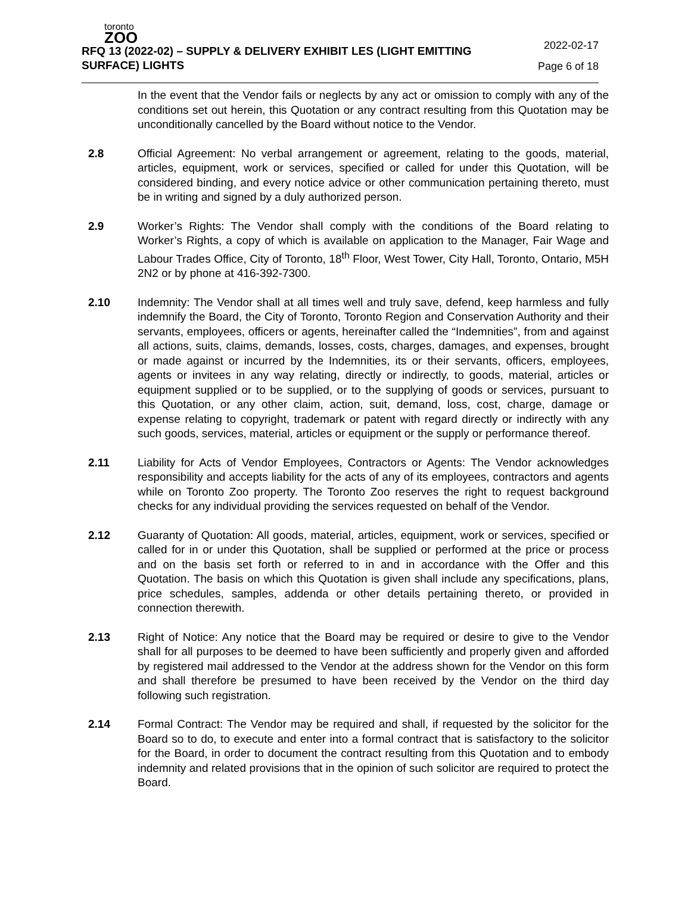toronto
ZOO
RFQ 13 (2022-02) – SUPPLY & DELIVERY EXHIBIT LES (LIGHT EMITTING SURFACE) LIGHTS
2022-02-17
Page 6 of 18
In the event that the Vendor fails or neglects by any act or omission to comply with any of the conditions set out herein, this Quotation or any contract resulting from this Quotation may be unconditionally cancelled by the Board without notice to the Vendor.
2.8 Official Agreement: No verbal arrangement or agreement, relating to the goods, material, articles, equipment, work or services, specified or called for under this Quotation, will be considered binding, and every notice advice or other communication pertaining thereto, must be in writing and signed by a duly authorized person.
2.9 Worker’s Rights: The Vendor shall comply with the conditions of the Board relating to Worker’s Rights, a copy of which is available on application to the Manager, Fair Wage and Labour Trades Office, City of Toronto, 18<sup>th</sup> Floor, West Tower, City Hall, Toronto, Ontario, M5H 2N2 or by phone at 416-392-7300.
2.10 Indemnity: The Vendor shall at all times well and truly save, defend, keep harmless and fully indemnify the Board, the City of Toronto, Toronto Region and Conservation Authority and their servants, employees, officers or agents, hereinafter called the “Indemnities”, from and against all actions, suits, claims, demands, losses, costs, charges, damages, and expenses, brought or made against or incurred by the Indemnities, its or their servants, officers, employees, agents or invitees in any way relating, directly or indirectly, to goods, material, articles or equipment supplied or to be supplied, or to the supplying of goods or services, pursuant to this Quotation, or any other claim, action, suit, demand, loss, cost, charge, damage or expense relating to copyright, trademark or patent with regard directly or indirectly with any such goods, services, material, articles or equipment or the supply or performance thereof.
2.11 Liability for Acts of Vendor Employees, Contractors or Agents: The Vendor acknowledges responsibility and accepts liability for the acts of any of its employees, contractors and agents while on Toronto Zoo property. The Toronto Zoo reserves the right to request background checks for any individual providing the services requested on behalf of the Vendor.
2.12 Guaranty of Quotation: All goods, material, articles, equipment, work or services, specified or called for in or under this Quotation, shall be supplied or performed at the price or process and on the basis set forth or referred to in and in accordance with the Offer and this Quotation. The basis on which this Quotation is given shall include any specifications, plans, price schedules, samples, addenda or other details pertaining thereto, or provided in connection therewith.
2.13 Right of Notice: Any notice that the Board may be required or desire to give to the Vendor shall for all purposes to be deemed to have been sufficiently and properly given and afforded by registered mail addressed to the Vendor at the address shown for the Vendor on this form and shall therefore be presumed to have been received by the Vendor on the third day following such registration.
2.14 Formal Contract: The Vendor may be required and shall, if requested by the solicitor for the Board so to do, to execute and enter into a formal contract that is satisfactory to the solicitor for the Board, in order to document the contract resulting from this Quotation and to embody indemnity and related provisions that in the opinion of such solicitor are required to protect the Board.